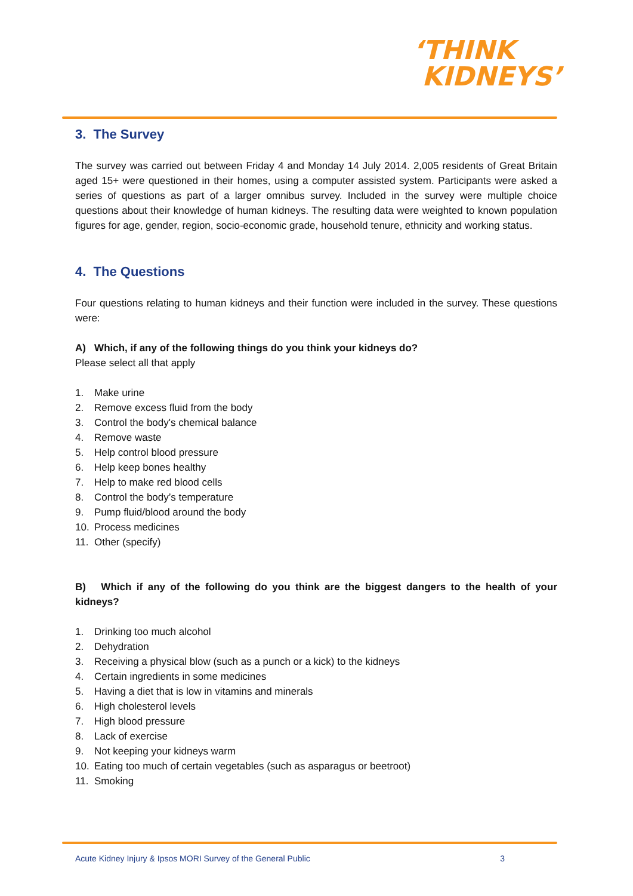‘THINK
KIDNEYS’
3. The Survey
The survey was carried out between Friday 4 and Monday 14 July 2014. 2,005 residents of Great Britain aged 15+ were questioned in their homes, using a computer assisted system. Participants were asked a series of questions as part of a larger omnibus survey. Included in the survey were multiple choice questions about their knowledge of human kidneys. The resulting data were weighted to known population figures for age, gender, region, socio-economic grade, household tenure, ethnicity and working status.
4. The Questions
Four questions relating to human kidneys and their function were included in the survey. These questions were:
A) Which, if any of the following things do you think your kidneys do?
Please select all that apply
1. Make urine
2. Remove excess fluid from the body
3. Control the body's chemical balance
4. Remove waste
5. Help control blood pressure
6. Help keep bones healthy
7. Help to make red blood cells
8. Control the body’s temperature
9. Pump fluid/blood around the body
10. Process medicines
11. Other (specify)
B) Which if any of the following do you think are the biggest dangers to the health of your kidneys?
1. Drinking too much alcohol
2. Dehydration
3. Receiving a physical blow (such as a punch or a kick) to the kidneys
4. Certain ingredients in some medicines
5. Having a diet that is low in vitamins and minerals
6. High cholesterol levels
7. High blood pressure
8. Lack of exercise
9. Not keeping your kidneys warm
10. Eating too much of certain vegetables (such as asparagus or beetroot)
11. Smoking
Acute Kidney Injury & Ipsos MORI Survey of the General Public 3